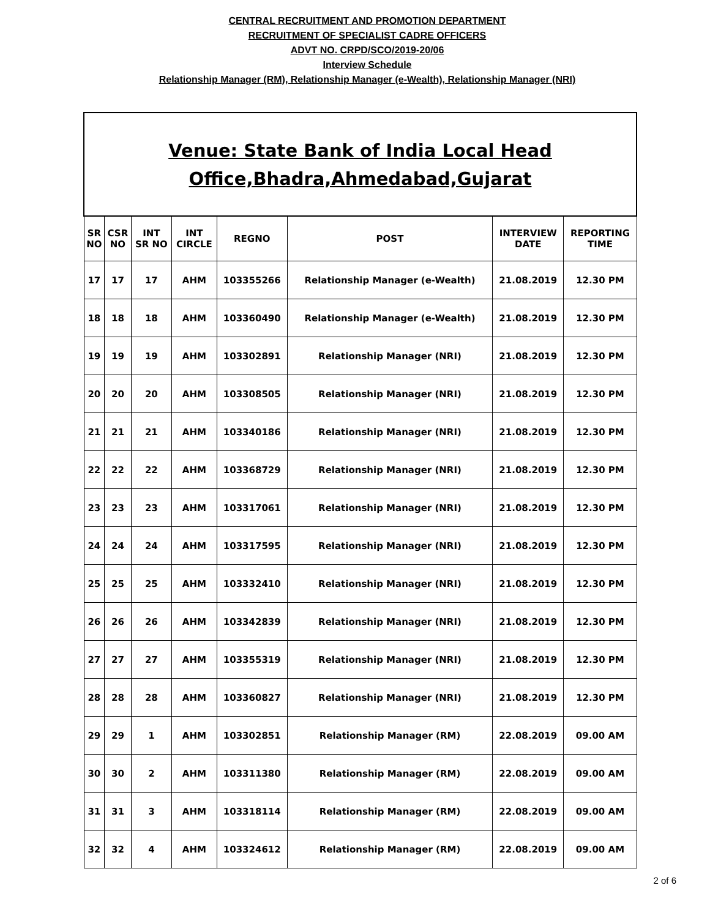CENTRAL RECRUITMENT AND PROMOTION DEPARTMENT
RECRUITMENT OF SPECIALIST CADRE OFFICERS
ADVT NO. CRPD/SCO/2019-20/06
Interview Schedule
Relationship Manager (RM), Relationship Manager (e-Wealth), Relationship Manager (NRI)
| Venue: State Bank of India Local Head Office,Bhadra,Ahmedabad,Gujarat | | | | | | | |
| SR NO | CSR NO | INT SR NO | INT CIRCLE | REGNO | POST | INTERVIEW DATE | REPORTING TIME |
| 17 | 17 | 17 | AHM | 103355266 | Relationship Manager (e-Wealth) | 21.08.2019 | 12.30 PM |
| 18 | 18 | 18 | AHM | 103360490 | Relationship Manager (e-Wealth) | 21.08.2019 | 12.30 PM |
| 19 | 19 | 19 | AHM | 103302891 | Relationship Manager (NRI) | 21.08.2019 | 12.30 PM |
| 20 | 20 | 20 | AHM | 103308505 | Relationship Manager (NRI) | 21.08.2019 | 12.30 PM |
| 21 | 21 | 21 | AHM | 103340186 | Relationship Manager (NRI) | 21.08.2019 | 12.30 PM |
| 22 | 22 | 22 | AHM | 103368729 | Relationship Manager (NRI) | 21.08.2019 | 12.30 PM |
| 23 | 23 | 23 | AHM | 103317061 | Relationship Manager (NRI) | 21.08.2019 | 12.30 PM |
| 24 | 24 | 24 | AHM | 103317595 | Relationship Manager (NRI) | 21.08.2019 | 12.30 PM |
| 25 | 25 | 25 | AHM | 103332410 | Relationship Manager (NRI) | 21.08.2019 | 12.30 PM |
| 26 | 26 | 26 | AHM | 103342839 | Relationship Manager (NRI) | 21.08.2019 | 12.30 PM |
| 27 | 27 | 27 | AHM | 103355319 | Relationship Manager (NRI) | 21.08.2019 | 12.30 PM |
| 28 | 28 | 28 | AHM | 103360827 | Relationship Manager (NRI) | 21.08.2019 | 12.30 PM |
| 29 | 29 | 1 | AHM | 103302851 | Relationship Manager (RM) | 22.08.2019 | 09.00 AM |
| 30 | 30 | 2 | AHM | 103311380 | Relationship Manager (RM) | 22.08.2019 | 09.00 AM |
| 31 | 31 | 3 | AHM | 103318114 | Relationship Manager (RM) | 22.08.2019 | 09.00 AM |
| 32 | 32 | 4 | AHM | 103324612 | Relationship Manager (RM) | 22.08.2019 | 09.00 AM |
2 of 6